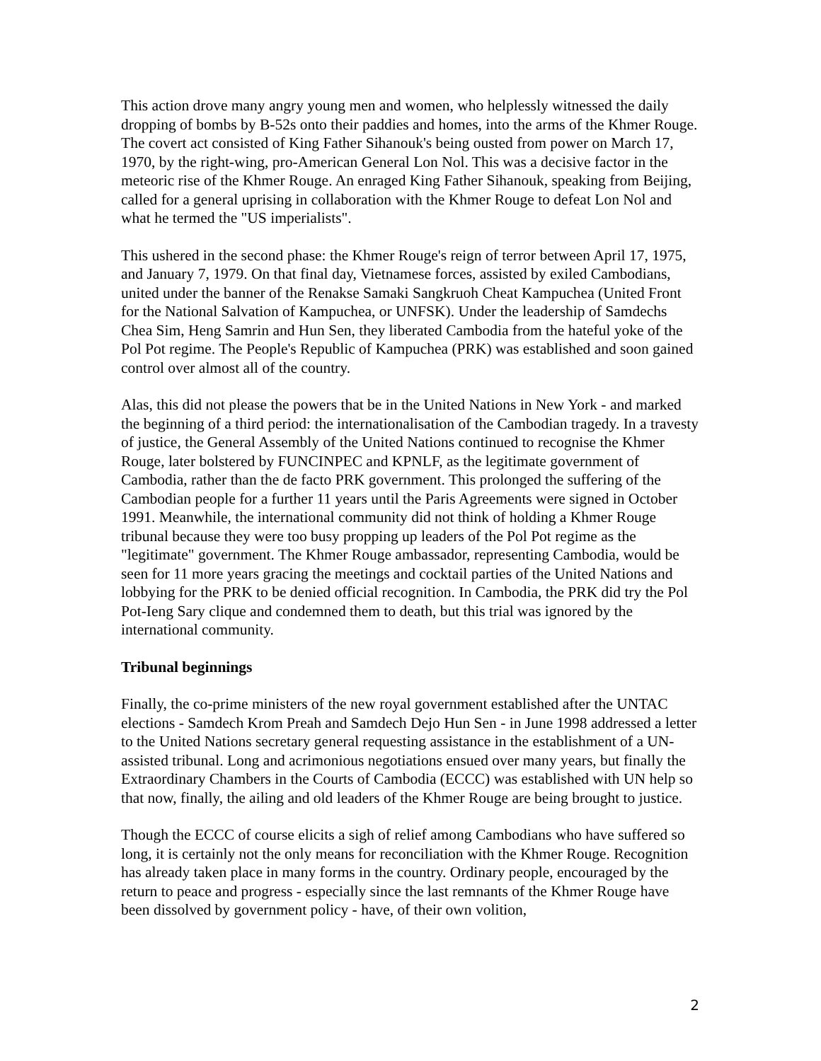This action drove many angry young men and women, who helplessly witnessed the daily dropping of bombs by B-52s onto their paddies and homes, into the arms of the Khmer Rouge. The covert act consisted of King Father Sihanouk's being ousted from power on March 17, 1970, by the right-wing, pro-American General Lon Nol. This was a decisive factor in the meteoric rise of the Khmer Rouge. An enraged King Father Sihanouk, speaking from Beijing, called for a general uprising in collaboration with the Khmer Rouge to defeat Lon Nol and what he termed the "US imperialists".
This ushered in the second phase: the Khmer Rouge's reign of terror between April 17, 1975, and January 7, 1979. On that final day, Vietnamese forces, assisted by exiled Cambodians, united under the banner of the Renakse Samaki Sangkruoh Cheat Kampuchea (United Front for the National Salvation of Kampuchea, or UNFSK). Under the leadership of Samdechs Chea Sim, Heng Samrin and Hun Sen, they liberated Cambodia from the hateful yoke of the Pol Pot regime. The People's Republic of Kampuchea (PRK) was established and soon gained control over almost all of the country.
Alas, this did not please the powers that be in the United Nations in New York - and marked the beginning of a third period: the internationalisation of the Cambodian tragedy. In a travesty of justice, the General Assembly of the United Nations continued to recognise the Khmer Rouge, later bolstered by FUNCINPEC and KPNLF, as the legitimate government of Cambodia, rather than the de facto PRK government. This prolonged the suffering of the Cambodian people for a further 11 years until the Paris Agreements were signed in October 1991. Meanwhile, the international community did not think of holding a Khmer Rouge tribunal because they were too busy propping up leaders of the Pol Pot regime as the "legitimate" government. The Khmer Rouge ambassador, representing Cambodia, would be seen for 11 more years gracing the meetings and cocktail parties of the United Nations and lobbying for the PRK to be denied official recognition. In Cambodia, the PRK did try the Pol Pot-Ieng Sary clique and condemned them to death, but this trial was ignored by the international community.
Tribunal beginnings
Finally, the co-prime ministers of the new royal government established after the UNTAC elections - Samdech Krom Preah and Samdech Dejo Hun Sen - in June 1998 addressed a letter to the United Nations secretary general requesting assistance in the establishment of a UN-assisted tribunal. Long and acrimonious negotiations ensued over many years, but finally the Extraordinary Chambers in the Courts of Cambodia (ECCC) was established with UN help so that now, finally, the ailing and old leaders of the Khmer Rouge are being brought to justice.
Though the ECCC of course elicits a sigh of relief among Cambodians who have suffered so long, it is certainly not the only means for reconciliation with the Khmer Rouge. Recognition has already taken place in many forms in the country. Ordinary people, encouraged by the return to peace and progress - especially since the last remnants of the Khmer Rouge have been dissolved by government policy - have, of their own volition,
2